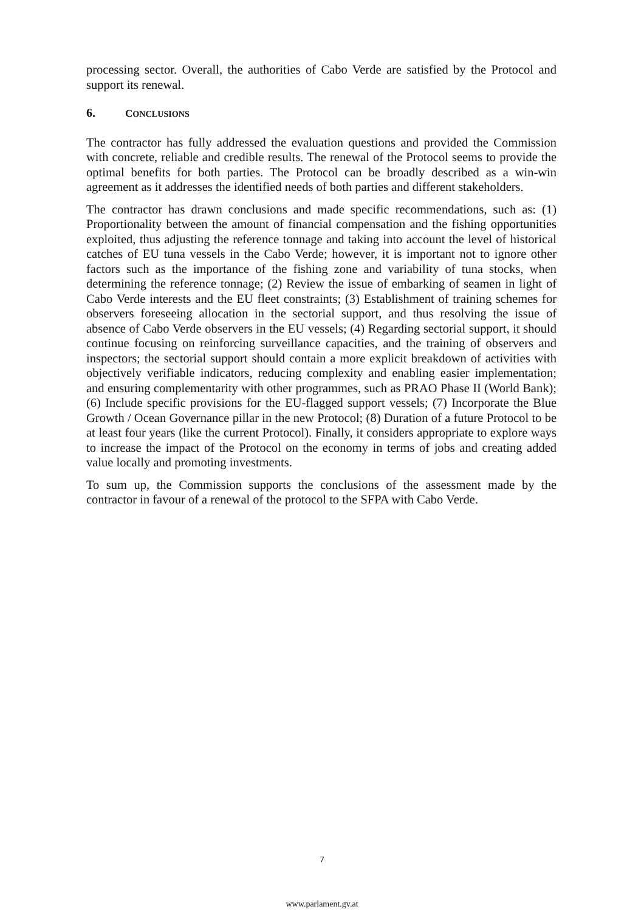processing sector. Overall, the authorities of Cabo Verde are satisfied by the Protocol and support its renewal.
6. CONCLUSIONS
The contractor has fully addressed the evaluation questions and provided the Commission with concrete, reliable and credible results. The renewal of the Protocol seems to provide the optimal benefits for both parties. The Protocol can be broadly described as a win-win agreement as it addresses the identified needs of both parties and different stakeholders.
The contractor has drawn conclusions and made specific recommendations, such as: (1) Proportionality between the amount of financial compensation and the fishing opportunities exploited, thus adjusting the reference tonnage and taking into account the level of historical catches of EU tuna vessels in the Cabo Verde; however, it is important not to ignore other factors such as the importance of the fishing zone and variability of tuna stocks, when determining the reference tonnage; (2) Review the issue of embarking of seamen in light of Cabo Verde interests and the EU fleet constraints; (3) Establishment of training schemes for observers foreseeing allocation in the sectorial support, and thus resolving the issue of absence of Cabo Verde observers in the EU vessels; (4) Regarding sectorial support, it should continue focusing on reinforcing surveillance capacities, and the training of observers and inspectors; the sectorial support should contain a more explicit breakdown of activities with objectively verifiable indicators, reducing complexity and enabling easier implementation; and ensuring complementarity with other programmes, such as PRAO Phase II (World Bank); (6) Include specific provisions for the EU-flagged support vessels; (7) Incorporate the Blue Growth / Ocean Governance pillar in the new Protocol; (8) Duration of a future Protocol to be at least four years (like the current Protocol). Finally, it considers appropriate to explore ways to increase the impact of the Protocol on the economy in terms of jobs and creating added value locally and promoting investments.
To sum up, the Commission supports the conclusions of the assessment made by the contractor in favour of a renewal of the protocol to the SFPA with Cabo Verde.
7
www.parlament.gv.at